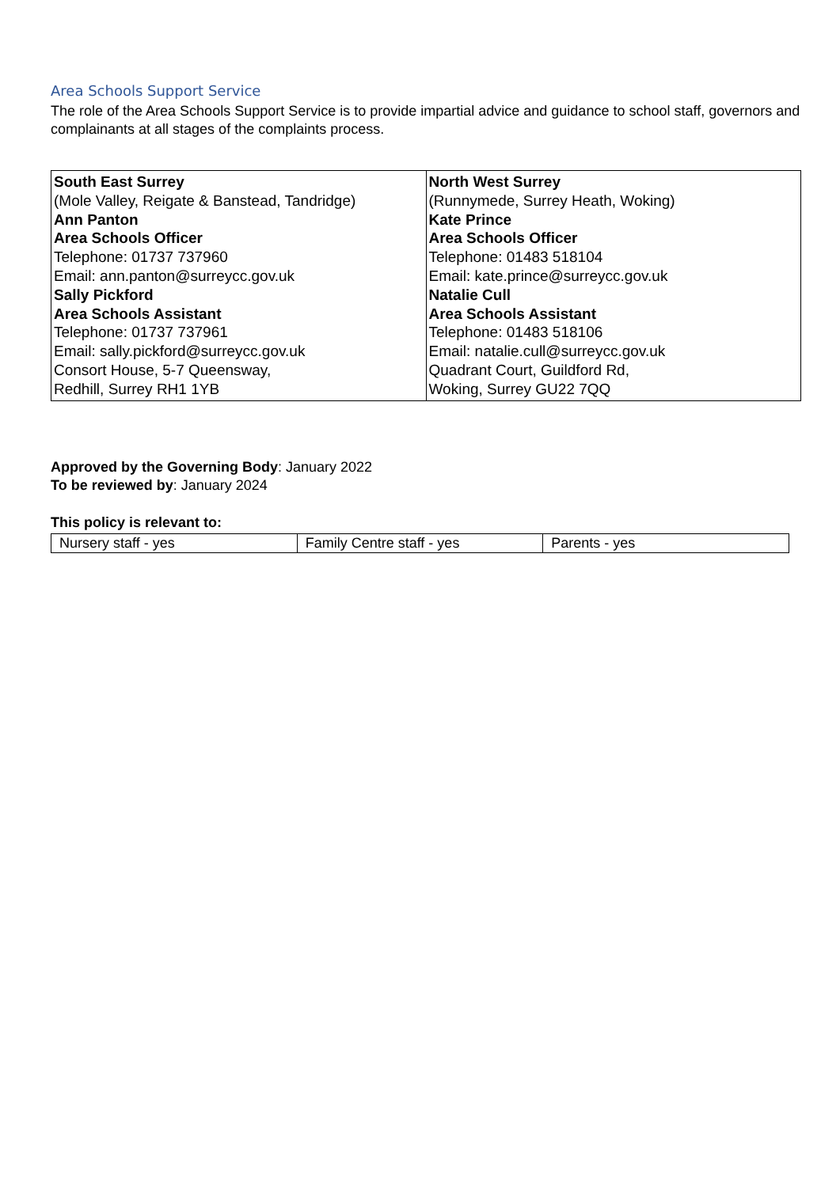Area Schools Support Service
The role of the Area Schools Support Service is to provide impartial advice and guidance to school staff, governors and complainants at all stages of the complaints process.
| South East Surrey (Mole Valley, Reigate & Banstead, Tandridge) Ann Panton Area Schools Officer Telephone: 01737 737960 Email: ann.panton@surreycc.gov.uk Sally Pickford Area Schools Assistant Telephone: 01737 737961 Email: sally.pickford@surreycc.gov.uk Consort House, 5-7 Queensway, Redhill, Surrey RH1 1YB | North West Surrey (Runnymede, Surrey Heath, Woking) Kate Prince Area Schools Officer Telephone: 01483 518104 Email: kate.prince@surreycc.gov.uk Natalie Cull Area Schools Assistant Telephone: 01483 518106 Email: natalie.cull@surreycc.gov.uk Quadrant Court, Guildford Rd, Woking, Surrey GU22 7QQ |
Approved by the Governing Body: January 2022
To be reviewed by: January 2024
This policy is relevant to:
| Nursery staff - yes | Family Centre staff - yes | Parents - yes |